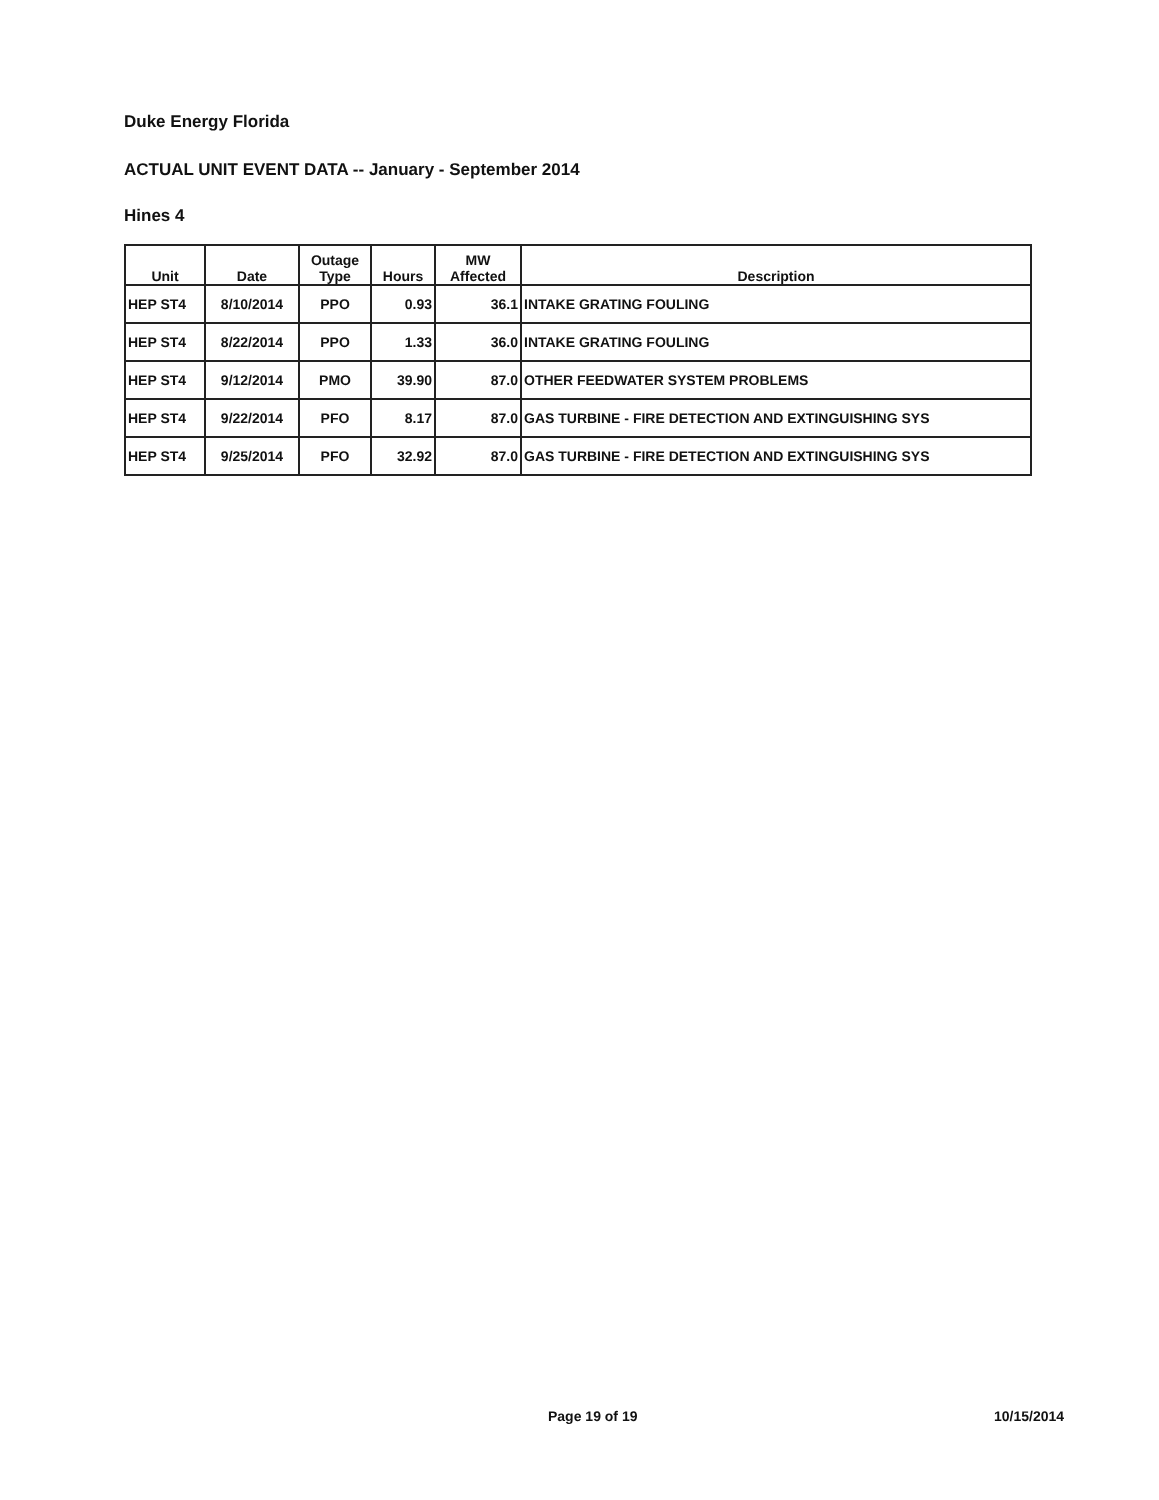Duke Energy Florida
ACTUAL UNIT EVENT DATA -- January - September 2014
Hines 4
| Unit | Date | Outage Type | Hours | MW Affected | Description |
| --- | --- | --- | --- | --- | --- |
| HEP ST4 | 8/10/2014 | PPO | 0.93 | 36.1 | INTAKE GRATING FOULING |
| HEP ST4 | 8/22/2014 | PPO | 1.33 | 36.0 | INTAKE GRATING FOULING |
| HEP ST4 | 9/12/2014 | PMO | 39.90 | 87.0 | OTHER FEEDWATER SYSTEM PROBLEMS |
| HEP ST4 | 9/22/2014 | PFO | 8.17 | 87.0 | GAS TURBINE - FIRE DETECTION AND EXTINGUISHING SYS |
| HEP ST4 | 9/25/2014 | PFO | 32.92 | 87.0 | GAS TURBINE - FIRE DETECTION AND EXTINGUISHING SYS |
Page 19 of 19 10/15/2014